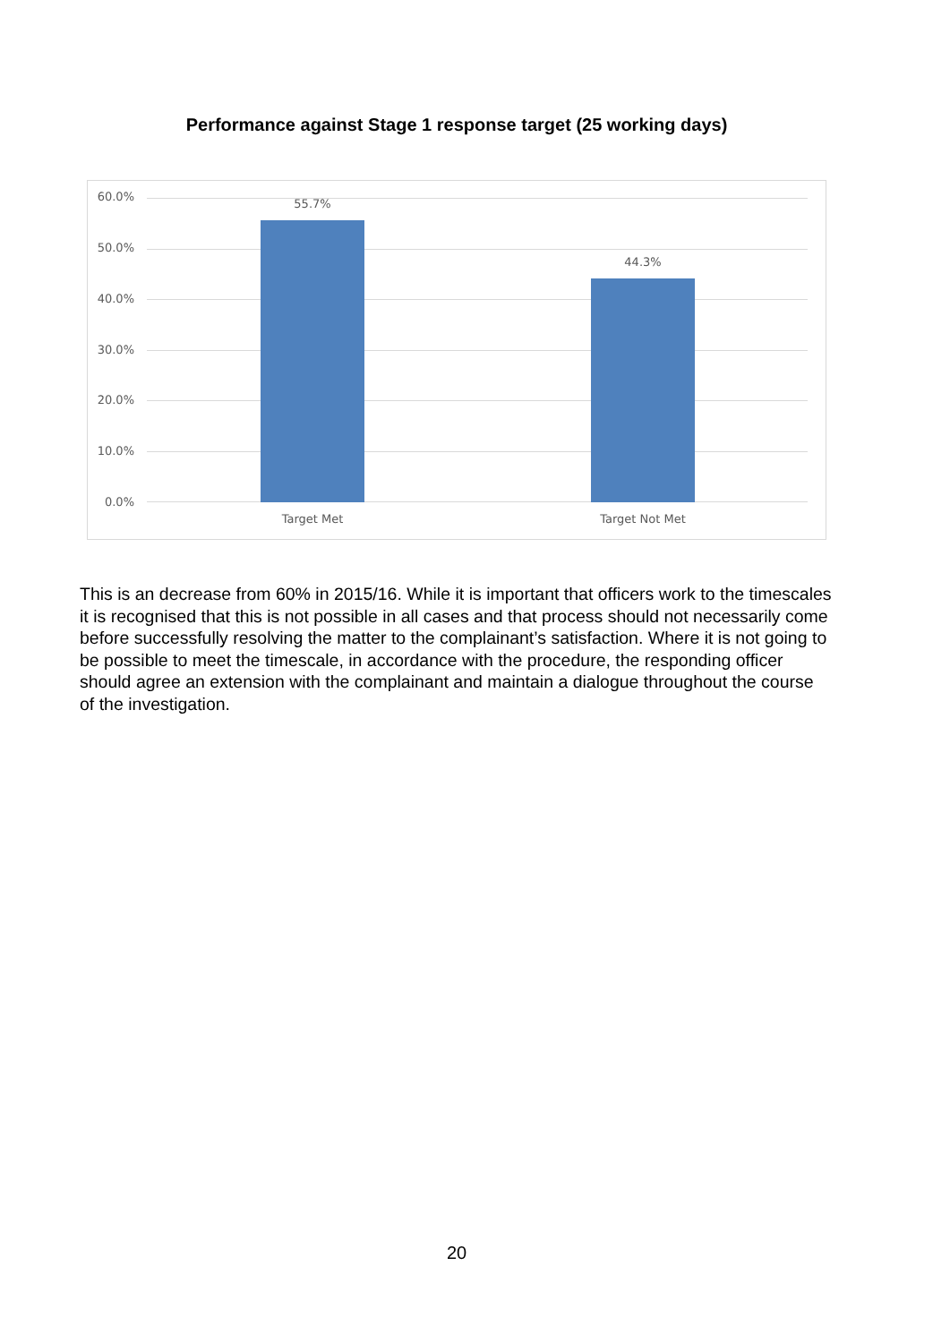Performance against Stage 1 response target (25 working days)
60.0%
50.0%
40.0%
30.0%
20.0%
10.0%
0.0%
55.7%
44.3%
Target Met Target Not Met
This is an decrease from 60% in 2015/16. While it is important that officers work to the timescales it is recognised that this is not possible in all cases and that process should not necessarily come before successfully resolving the matter to the complainant’s satisfaction. Where it is not going to be possible to meet the timescale, in accordance with the procedure, the responding officer should agree an extension with the complainant and maintain a dialogue throughout the course of the investigation.
20